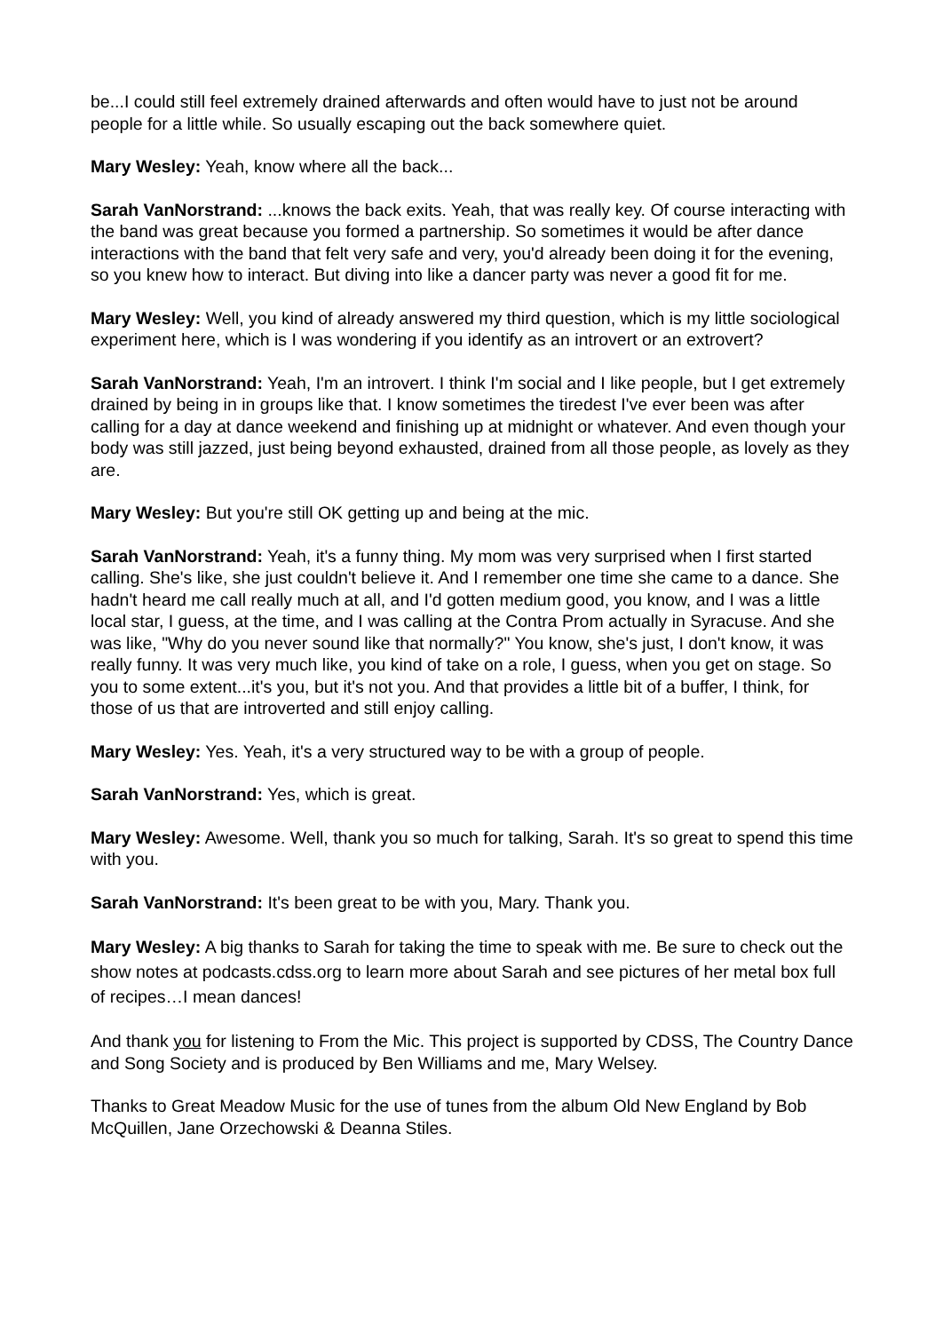be...I could still feel extremely drained afterwards and often would have to just not be around people for a little while. So usually escaping out the back somewhere quiet.
Mary Wesley: Yeah, know where all the back...
Sarah VanNorstrand: ...knows the back exits. Yeah, that was really key. Of course interacting with the band was great because you formed a partnership. So sometimes it would be after dance interactions with the band that felt very safe and very, you'd already been doing it for the evening, so you knew how to interact. But diving into like a dancer party was never a good fit for me.
Mary Wesley: Well, you kind of already answered my third question, which is my little sociological experiment here, which is I was wondering if you identify as an introvert or an extrovert?
Sarah VanNorstrand: Yeah, I'm an introvert. I think I'm social and I like people, but I get extremely drained by being in in groups like that. I know sometimes the tiredest I've ever been was after calling for a day at dance weekend and finishing up at midnight or whatever. And even though your body was still jazzed, just being beyond exhausted, drained from all those people, as lovely as they are.
Mary Wesley: But you're still OK getting up and being at the mic.
Sarah VanNorstrand: Yeah, it's a funny thing. My mom was very surprised when I first started calling. She's like, she just couldn't believe it. And I remember one time she came to a dance. She hadn't heard me call really much at all, and I'd gotten medium good, you know, and I was a little local star, I guess, at the time, and I was calling at the Contra Prom actually in Syracuse. And she was like, "Why do you never sound like that normally?" You know, she's just, I don't know, it was really funny. It was very much like, you kind of take on a role, I guess, when you get on stage. So you to some extent...it's you, but it's not you. And that provides a little bit of a buffer, I think, for those of us that are introverted and still enjoy calling.
Mary Wesley: Yes. Yeah, it's a very structured way to be with a group of people.
Sarah VanNorstrand: Yes, which is great.
Mary Wesley: Awesome. Well, thank you so much for talking, Sarah. It's so great to spend this time with you.
Sarah VanNorstrand: It's been great to be with you, Mary. Thank you.
Mary Wesley: A big thanks to Sarah for taking the time to speak with me. Be sure to check out the show notes at podcasts.cdss.org to learn more about Sarah and see pictures of her metal box full of recipes…I mean dances!
And thank you for listening to From the Mic. This project is supported by CDSS, The Country Dance and Song Society and is produced by Ben Williams and me, Mary Welsey.
Thanks to Great Meadow Music for the use of tunes from the album Old New England by Bob McQuillen, Jane Orzechowski & Deanna Stiles.